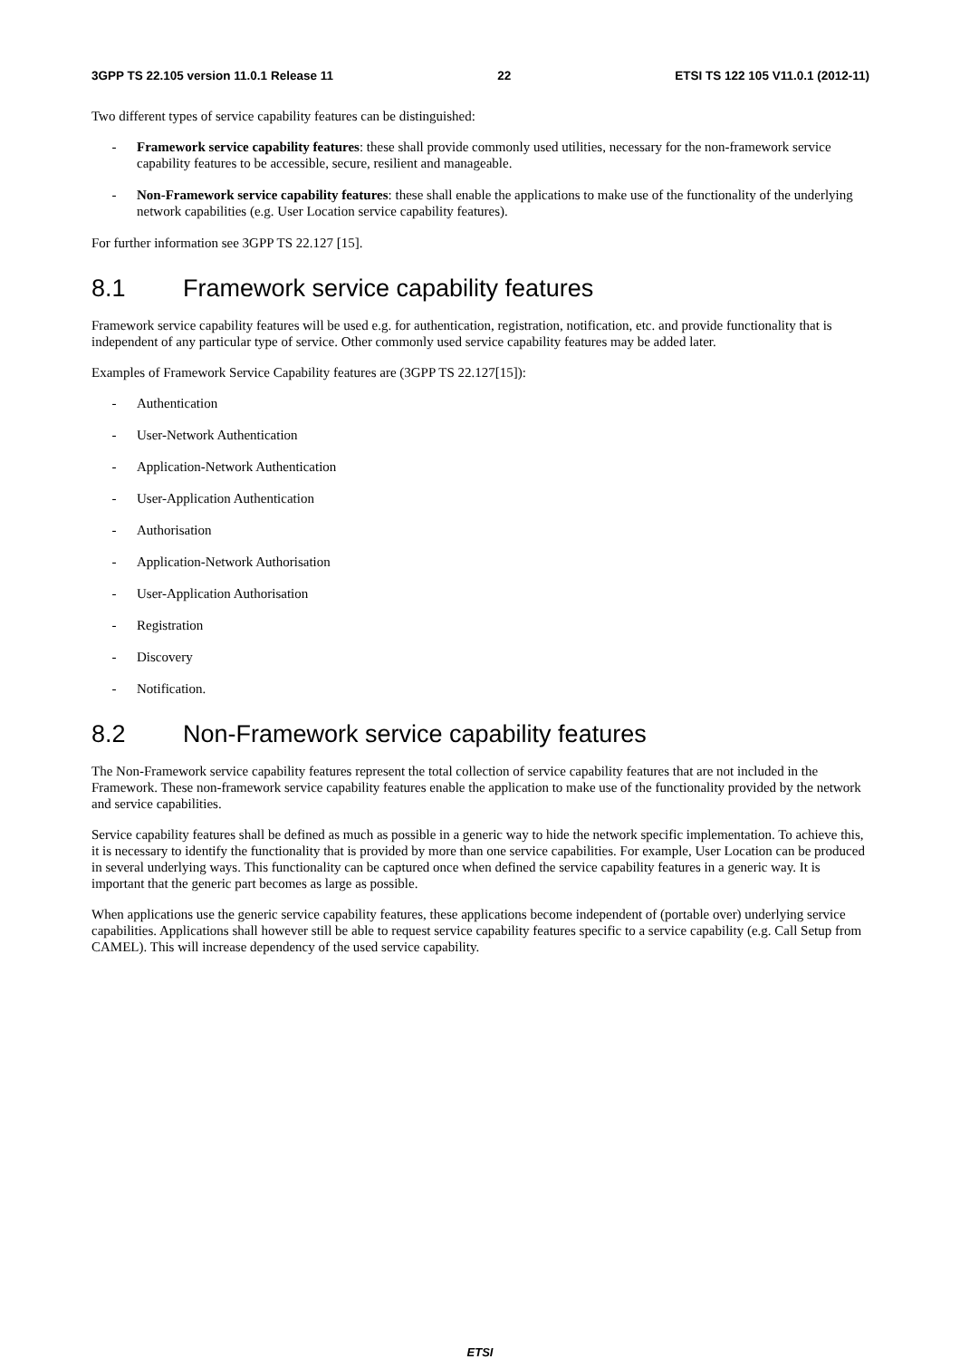3GPP TS 22.105 version 11.0.1 Release 11 22 ETSI TS 122 105 V11.0.1 (2012-11)
Two different types of service capability features can be distinguished:
- Framework service capability features: these shall provide commonly used utilities, necessary for the non-framework service capability features to be accessible, secure, resilient and manageable.
- Non-Framework service capability features: these shall enable the applications to make use of the functionality of the underlying network capabilities (e.g. User Location service capability features).
For further information see 3GPP TS 22.127 [15].
8.1 Framework service capability features
Framework service capability features will be used e.g. for authentication, registration, notification, etc. and provide functionality that is independent of any particular type of service. Other commonly used service capability features may be added later.
Examples of Framework Service Capability features are (3GPP TS 22.127[15]):
- Authentication
- User-Network Authentication
- Application-Network Authentication
- User-Application Authentication
- Authorisation
- Application-Network Authorisation
- User-Application Authorisation
- Registration
- Discovery
- Notification.
8.2 Non-Framework service capability features
The Non-Framework service capability features represent the total collection of service capability features that are not included in the Framework. These non-framework service capability features enable the application to make use of the functionality provided by the network and service capabilities.
Service capability features shall be defined as much as possible in a generic way to hide the network specific implementation. To achieve this, it is necessary to identify the functionality that is provided by more than one service capabilities. For example, User Location can be produced in several underlying ways. This functionality can be captured once when defined the service capability features in a generic way. It is important that the generic part becomes as large as possible.
When applications use the generic service capability features, these applications become independent of (portable over) underlying service capabilities. Applications shall however still be able to request service capability features specific to a service capability (e.g. Call Setup from CAMEL). This will increase dependency of the used service capability.
ETSI